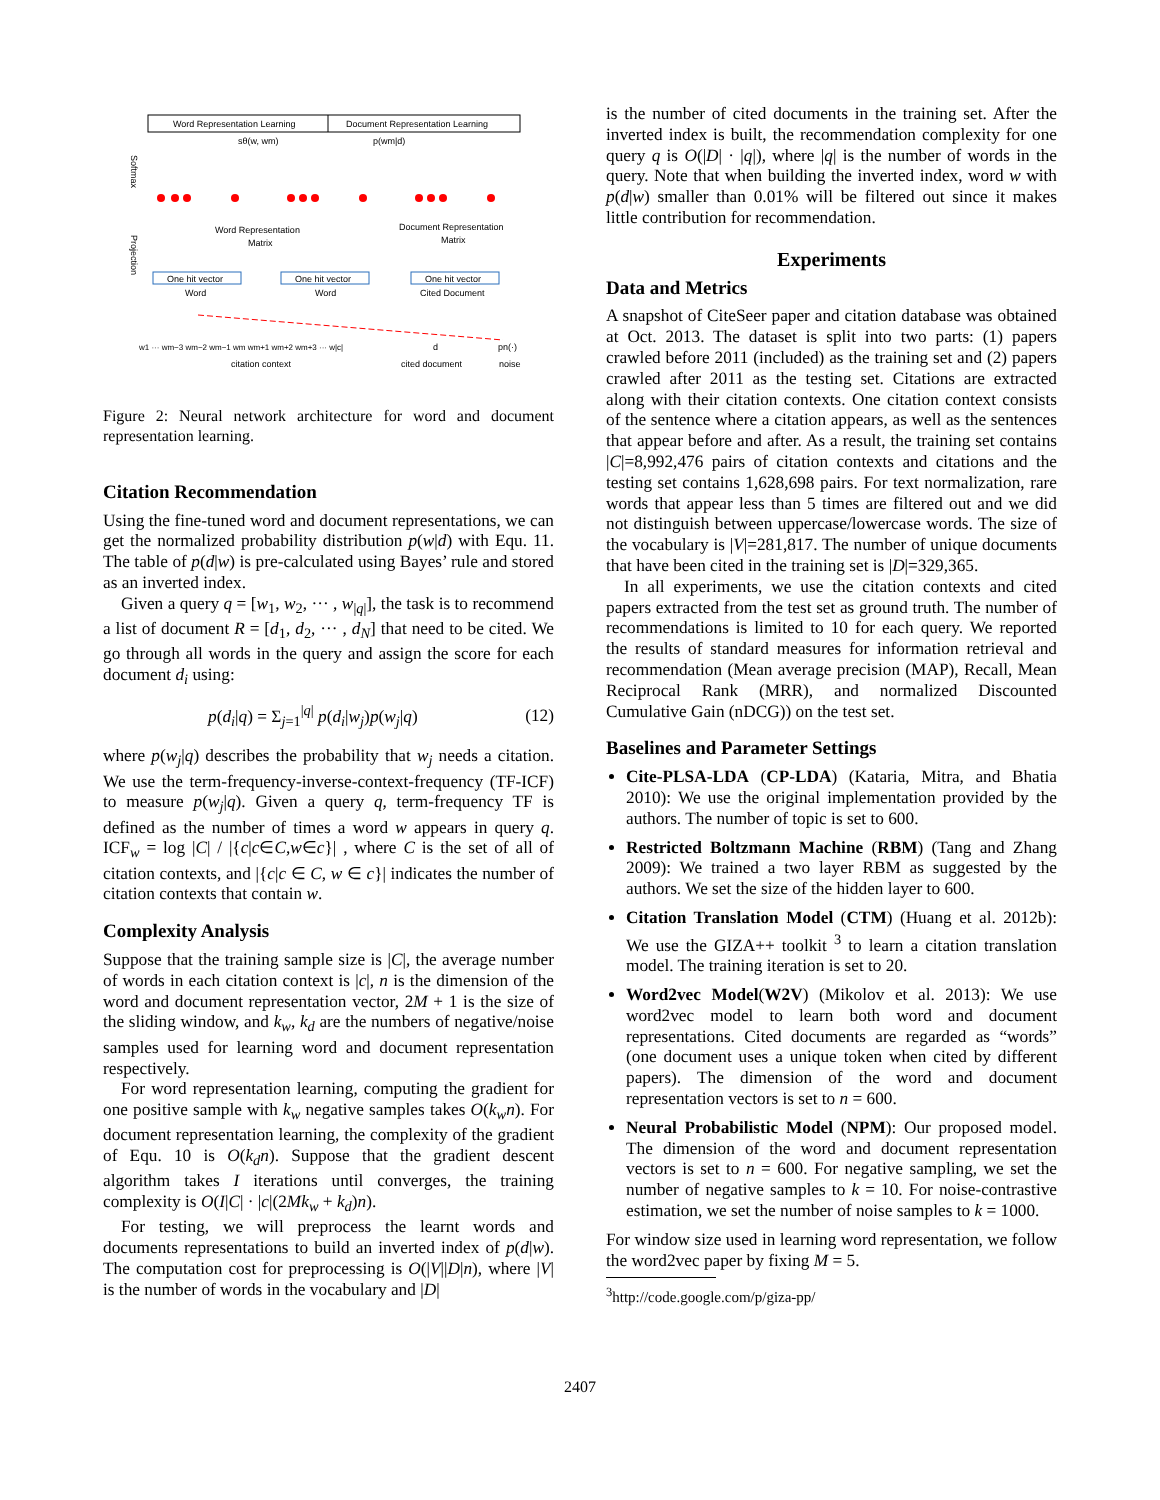Word Representation Learning
Document Representation Learning
Softmax
Projection
Word Representation
Matrix
Document Representation
Matrix
One hit vector
One hit vector
One hit vector
Word
Word
Cited Document
w1 ··· wm−3 wm−2 wm−1 wm wm+1 wm+2 wm+3 ··· w|c|
d
pn(·)
citation context
cited document
noise
sθ(w, wm)
p(wm|d)
Figure 2: Neural network architecture for word and document representation learning.
Citation Recommendation
Using the fine-tuned word and document representations, we can get the normalized probability distribution p(w|d) with Equ. 11. The table of p(d|w) is pre-calculated using Bayes’ rule and stored as an inverted index.
Given a query q = [w<sub>1</sub>, w<sub>2</sub>, ··· , w<sub>|q|</sub>], the task is to recommend a list of document R = [d<sub>1</sub>, d<sub>2</sub>, ··· , d<sub>N</sub>] that need to be cited. We go through all words in the query and assign the score for each document d<sub>i</sub> using:
p(d<sub>i</sub>|q) = Σ<sub>j=1</sub><sup>|q|</sup> p(d<sub>i</sub>|w<sub>j</sub>)p(w<sub>j</sub>|q) (12)
where p(w<sub>j</sub>|q) describes the probability that w<sub>j</sub> needs a citation. We use the term-frequency-inverse-context-frequency (TF-ICF) to measure p(w<sub>j</sub>|q). Given a query q, term-frequency TF is defined as the number of times a word w appears in query q. ICF<sub>w</sub> = log |C| / |{c|c∈C,w∈c}| , where C is the set of all of citation contexts, and |{c|c ∈ C, w ∈ c}| indicates the number of citation contexts that contain w.
Complexity Analysis
Suppose that the training sample size is |C|, the average number of words in each citation context is |c|, n is the dimension of the word and document representation vector, 2M + 1 is the size of the sliding window, and k<sub>w</sub>, k<sub>d</sub> are the numbers of negative/noise samples used for learning word and document representation respectively.
For word representation learning, computing the gradient for one positive sample with k<sub>w</sub> negative samples takes O(k<sub>w</sub>n). For document representation learning, the complexity of the gradient of Equ. 10 is O(k<sub>d</sub>n). Suppose that the gradient descent algorithm takes I iterations until converges, the training complexity is O(I|C| · |c|(2Mk<sub>w</sub> + k<sub>d</sub>)n).
For testing, we will preprocess the learnt words and documents representations to build an inverted index of p(d|w). The computation cost for preprocessing is O(|V||D|n), where |V| is the number of words in the vocabulary and |D|
is the number of cited documents in the training set. After the inverted index is built, the recommendation complexity for one query q is O(|D| · |q|), where |q| is the number of words in the query. Note that when building the inverted index, word w with p(d|w) smaller than 0.01% will be filtered out since it makes little contribution for recommendation.
Experiments
Data and Metrics
A snapshot of CiteSeer paper and citation database was obtained at Oct. 2013. The dataset is split into two parts: (1) papers crawled before 2011 (included) as the training set and (2) papers crawled after 2011 as the testing set. Citations are extracted along with their citation contexts. One citation context consists of the sentence where a citation appears, as well as the sentences that appear before and after. As a result, the training set contains |C|=8,992,476 pairs of citation contexts and citations and the testing set contains 1,628,698 pairs. For text normalization, rare words that appear less than 5 times are filtered out and we did not distinguish between uppercase/lowercase words. The size of the vocabulary is |V|=281,817. The number of unique documents that have been cited in the training set is |D|=329,365.
In all experiments, we use the citation contexts and cited papers extracted from the test set as ground truth. The number of recommendations is limited to 10 for each query. We reported the results of standard measures for information retrieval and recommendation (Mean average precision (MAP), Recall, Mean Reciprocal Rank (MRR), and normalized Discounted Cumulative Gain (nDCG)) on the test set.
Baselines and Parameter Settings
Cite-PLSA-LDA (CP-LDA) (Kataria, Mitra, and Bhatia 2010): We use the original implementation provided by the authors. The number of topic is set to 600.
Restricted Boltzmann Machine (RBM) (Tang and Zhang 2009): We trained a two layer RBM as suggested by the authors. We set the size of the hidden layer to 600.
Citation Translation Model (CTM) (Huang et al. 2012b): We use the GIZA++ toolkit <sup>3</sup> to learn a citation translation model. The training iteration is set to 20.
Word2vec Model(W2V) (Mikolov et al. 2013): We use word2vec model to learn both word and document representations. Cited documents are regarded as “words” (one document uses a unique token when cited by different papers). The dimension of the word and document representation vectors is set to n = 600.
Neural Probabilistic Model (NPM): Our proposed model. The dimension of the word and document representation vectors is set to n = 600. For negative sampling, we set the number of negative samples to k = 10. For noise-contrastive estimation, we set the number of noise samples to k = 1000.
For window size used in learning word representation, we follow the word2vec paper by fixing M = 5.
<sup>3</sup> http://code.google.com/p/giza-pp/
2407